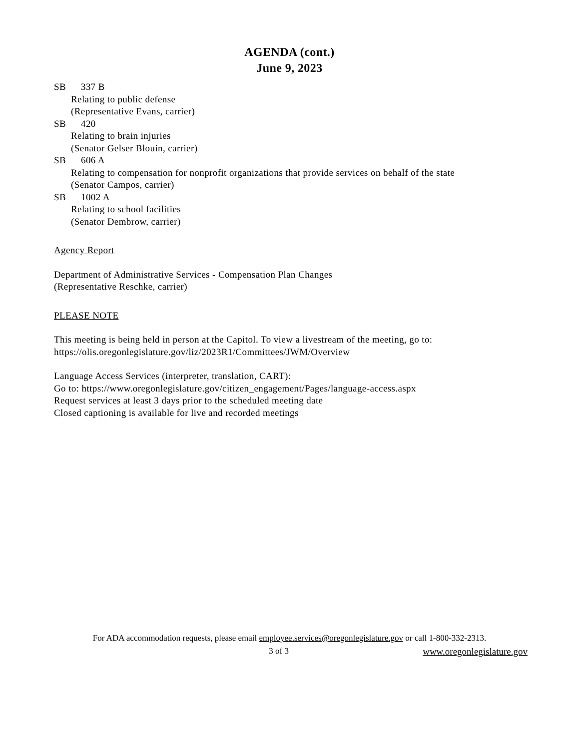AGENDA (cont.)
June 9, 2023
SB 337 B
Relating to public defense
(Representative Evans, carrier)
SB 420
Relating to brain injuries
(Senator Gelser Blouin, carrier)
SB 606 A
Relating to compensation for nonprofit organizations that provide services on behalf of the state
(Senator Campos, carrier)
SB 1002 A
Relating to school facilities
(Senator Dembrow, carrier)
Agency Report
Department of Administrative Services - Compensation Plan Changes
(Representative Reschke, carrier)
PLEASE NOTE
This meeting is being held in person at the Capitol. To view a livestream of the meeting, go to:
https://olis.oregonlegislature.gov/liz/2023R1/Committees/JWM/Overview
Language Access Services (interpreter, translation, CART):
Go to: https://www.oregonlegislature.gov/citizen_engagement/Pages/language-access.aspx
Request services at least 3 days prior to the scheduled meeting date
Closed captioning is available for live and recorded meetings
For ADA accommodation requests, please email employee.services@oregonlegislature.gov or call 1-800-332-2313.
3 of 3 www.oregonlegislature.gov